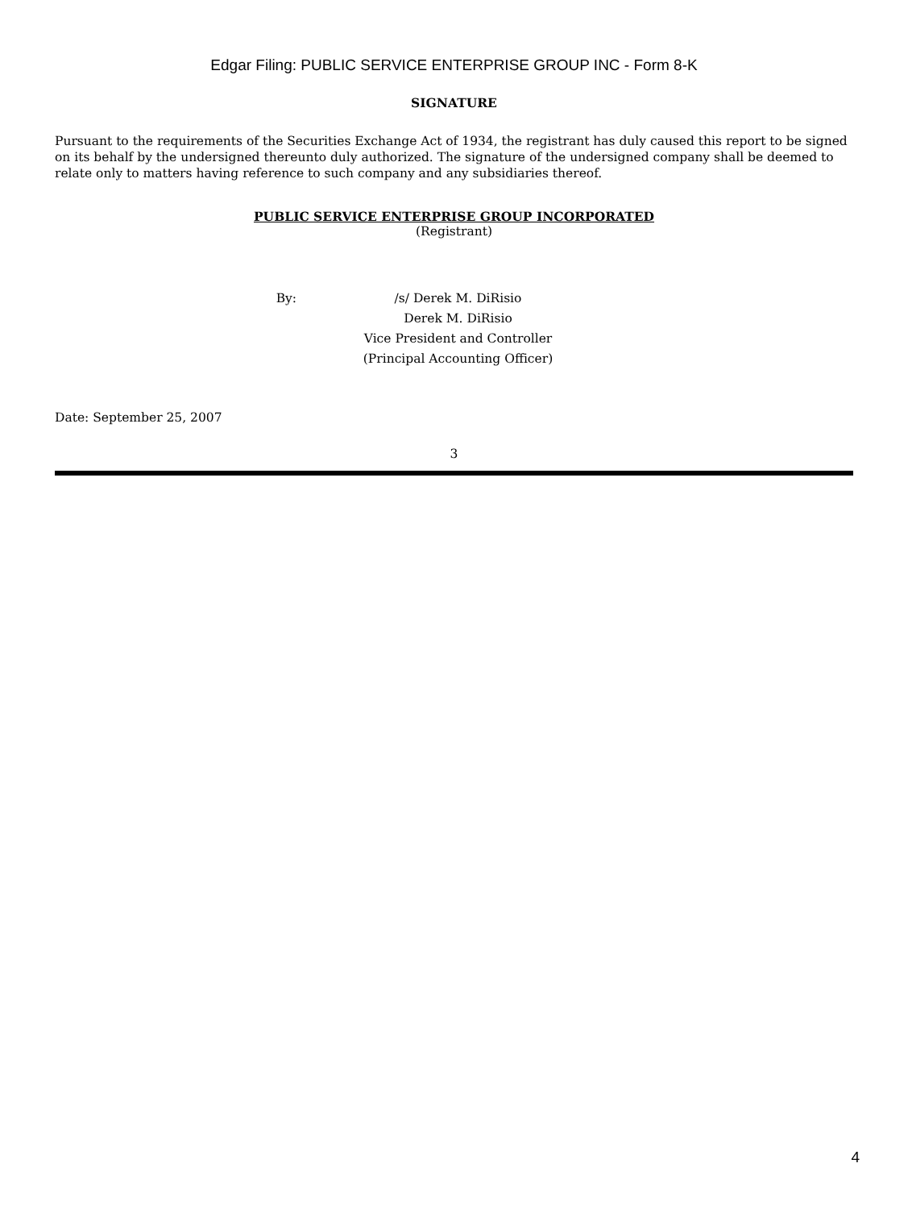Edgar Filing: PUBLIC SERVICE ENTERPRISE GROUP INC - Form 8-K
SIGNATURE
Pursuant to the requirements of the Securities Exchange Act of 1934, the registrant has duly caused this report to be signed on its behalf by the undersigned thereunto duly authorized. The signature of the undersigned company shall be deemed to relate only to matters having reference to such company and any subsidiaries thereof.
PUBLIC SERVICE ENTERPRISE GROUP INCORPORATED
(Registrant)
By: /s/ Derek M. DiRisio
Derek M. DiRisio
Vice President and Controller
(Principal Accounting Officer)
Date: September 25, 2007
3
4